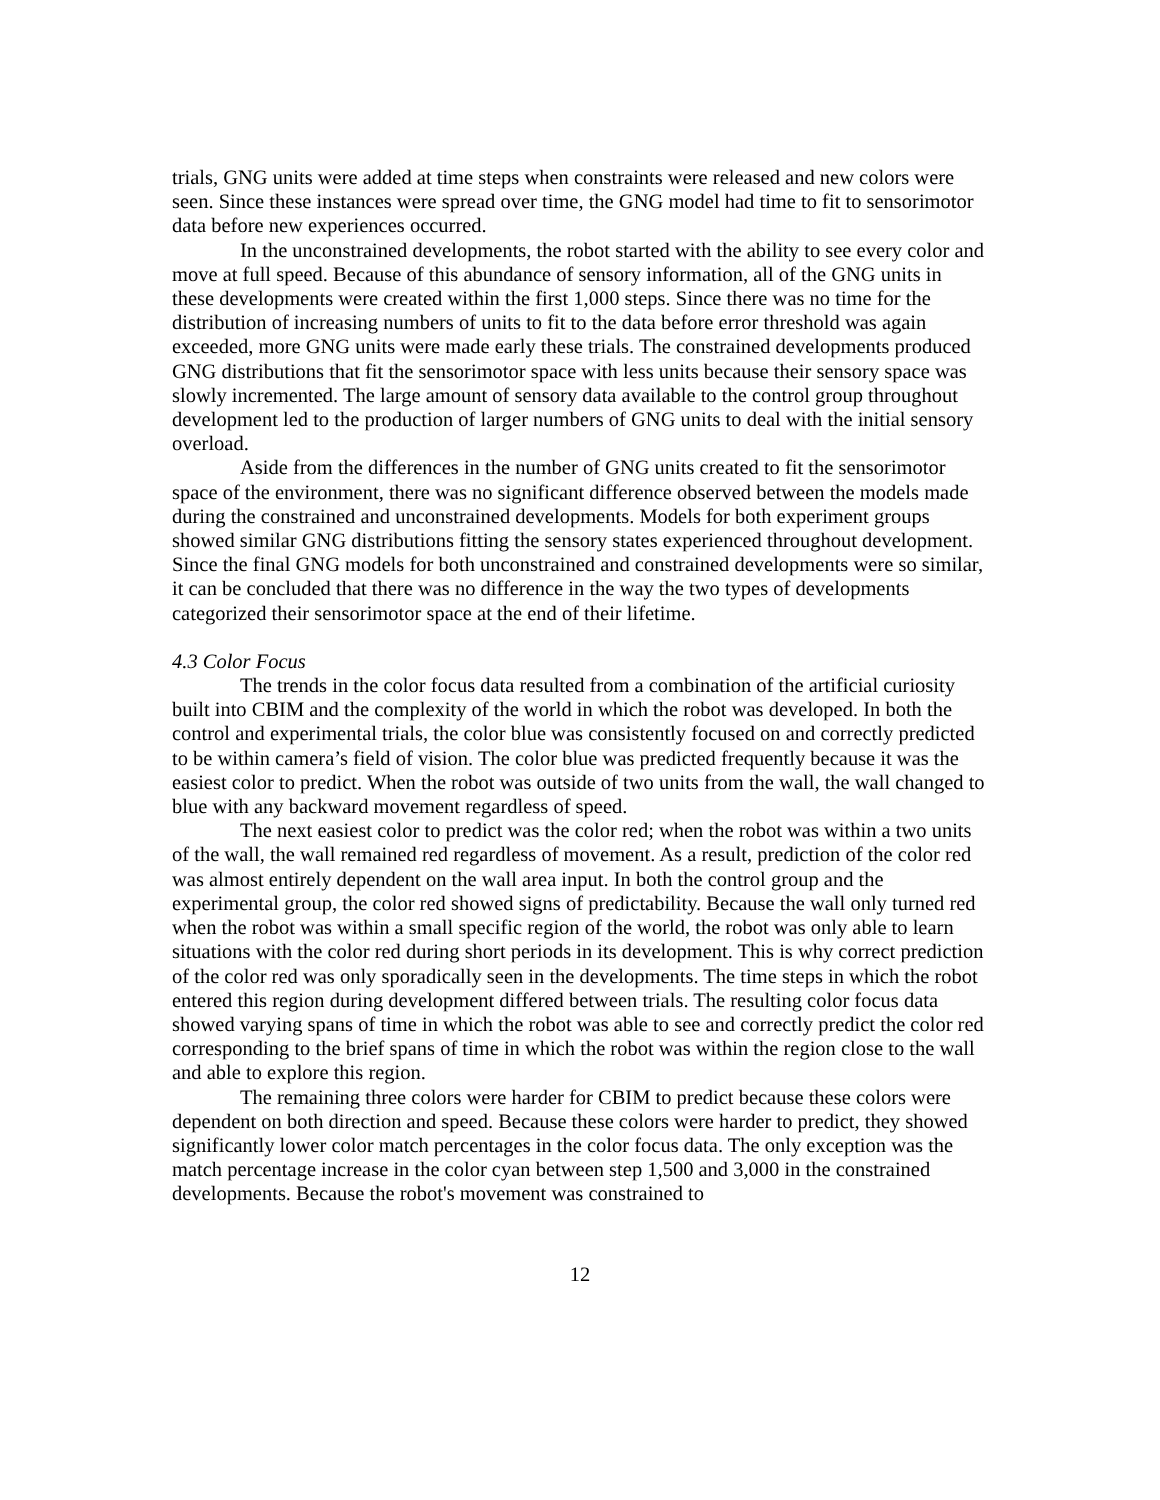trials, GNG units were added at time steps when constraints were released and new colors were seen. Since these instances were spread over time, the GNG model had time to fit to sensorimotor data before new experiences occurred.
In the unconstrained developments, the robot started with the ability to see every color and move at full speed. Because of this abundance of sensory information, all of the GNG units in these developments were created within the first 1,000 steps. Since there was no time for the distribution of increasing numbers of units to fit to the data before error threshold was again exceeded, more GNG units were made early these trials. The constrained developments produced GNG distributions that fit the sensorimotor space with less units because their sensory space was slowly incremented. The large amount of sensory data available to the control group throughout development led to the production of larger numbers of GNG units to deal with the initial sensory overload.
Aside from the differences in the number of GNG units created to fit the sensorimotor space of the environment, there was no significant difference observed between the models made during the constrained and unconstrained developments. Models for both experiment groups showed similar GNG distributions fitting the sensory states experienced throughout development. Since the final GNG models for both unconstrained and constrained developments were so similar, it can be concluded that there was no difference in the way the two types of developments categorized their sensorimotor space at the end of their lifetime.
4.3 Color Focus
The trends in the color focus data resulted from a combination of the artificial curiosity built into CBIM and the complexity of the world in which the robot was developed. In both the control and experimental trials, the color blue was consistently focused on and correctly predicted to be within camera’s field of vision. The color blue was predicted frequently because it was the easiest color to predict. When the robot was outside of two units from the wall, the wall changed to blue with any backward movement regardless of speed.
The next easiest color to predict was the color red; when the robot was within a two units of the wall, the wall remained red regardless of movement. As a result, prediction of the color red was almost entirely dependent on the wall area input. In both the control group and the experimental group, the color red showed signs of predictability. Because the wall only turned red when the robot was within a small specific region of the world, the robot was only able to learn situations with the color red during short periods in its development. This is why correct prediction of the color red was only sporadically seen in the developments. The time steps in which the robot entered this region during development differed between trials. The resulting color focus data showed varying spans of time in which the robot was able to see and correctly predict the color red corresponding to the brief spans of time in which the robot was within the region close to the wall and able to explore this region.
The remaining three colors were harder for CBIM to predict because these colors were dependent on both direction and speed. Because these colors were harder to predict, they showed significantly lower color match percentages in the color focus data. The only exception was the match percentage increase in the color cyan between step 1,500 and 3,000 in the constrained developments. Because the robot's movement was constrained to
12